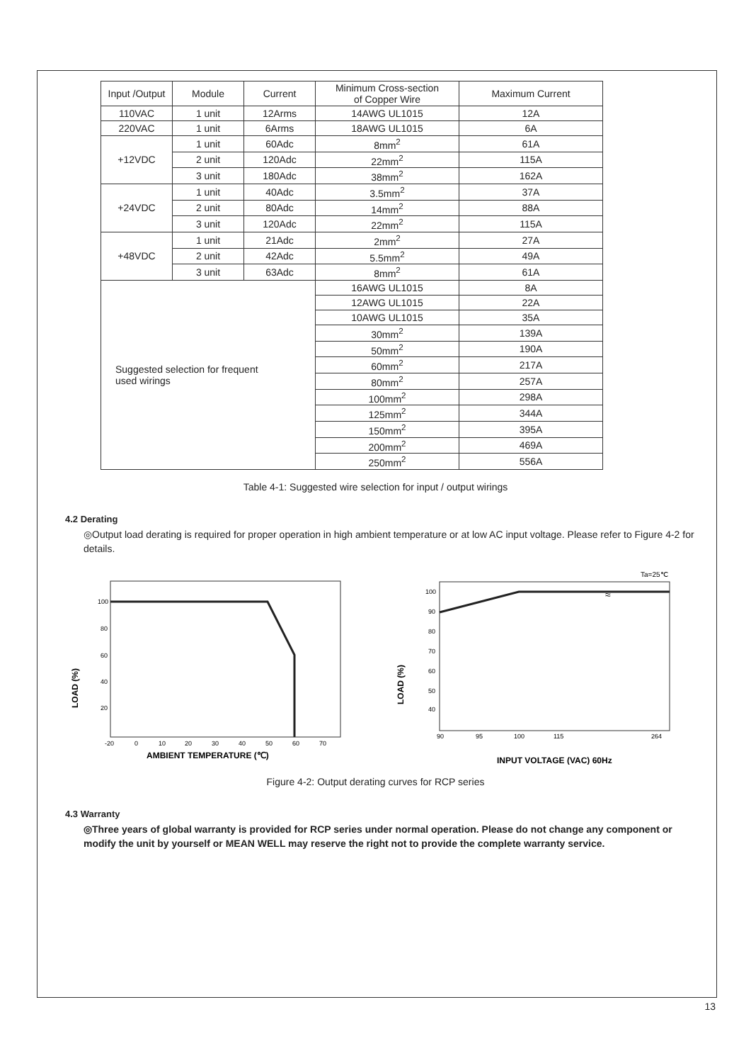| Input /Output | Module | Current | Minimum Cross-section of Copper Wire | Maximum Current |
| --- | --- | --- | --- | --- |
| 110VAC | 1 unit | 12Arms | 14AWG UL1015 | 12A |
| 220VAC | 1 unit | 6Arms | 18AWG UL1015 | 6A |
| +12VDC | 1 unit | 60Adc | 8mm<sup>2</sup> | 61A |
| | 2 unit | 120Adc | 22mm<sup>2</sup> | 115A |
| | 3 unit | 180Adc | 38mm<sup>2</sup> | 162A |
| +24VDC | 1 unit | 40Adc | 3.5mm<sup>2</sup> | 37A |
| | 2 unit | 80Adc | 14mm<sup>2</sup> | 88A |
| | 3 unit | 120Adc | 22mm<sup>2</sup> | 115A |
| +48VDC | 1 unit | 21Adc | 2mm<sup>2</sup> | 27A |
| | 2 unit | 42Adc | 5.5mm<sup>2</sup> | 49A |
| | 3 unit | 63Adc | 8mm<sup>2</sup> | 61A |
| Suggested selection for frequent used wirings | | | 16AWG UL1015 | 8A |
| | | | 12AWG UL1015 | 22A |
| | | | 10AWG UL1015 | 35A |
| | | | 30mm<sup>2</sup> | 139A |
| | | | 50mm<sup>2</sup> | 190A |
| | | | 60mm<sup>2</sup> | 217A |
| | | | 80mm<sup>2</sup> | 257A |
| | | | 100mm<sup>2</sup> | 298A |
| | | | 125mm<sup>2</sup> | 344A |
| | | | 150mm<sup>2</sup> | 395A |
| | | | 200mm<sup>2</sup> | 469A |
| | | | 250mm<sup>2</sup> | 556A |
Table 4-1: Suggested wire selection for input / output wirings
4.2 Derating
◎Output load derating is required for proper operation in high ambient temperature or at low AC input voltage. Please refer to Figure 4-2 for details.
100
80
60
40
20
-20
0
10
20
30
40
50
60
70
LOAD (%)
AMBIENT TEMPERATURE (℃)
Ta=25℃
100
90
80
70
60
50
40
90
95
100
115
264
≈
LOAD (%)
INPUT VOLTAGE (VAC) 60Hz
Figure 4-2: Output derating curves for RCP series
4.3 Warranty
◎Three years of global warranty is provided for RCP series under normal operation. Please do not change any component or modify the unit by yourself or MEAN WELL may reserve the right not to provide the complete warranty service.
13